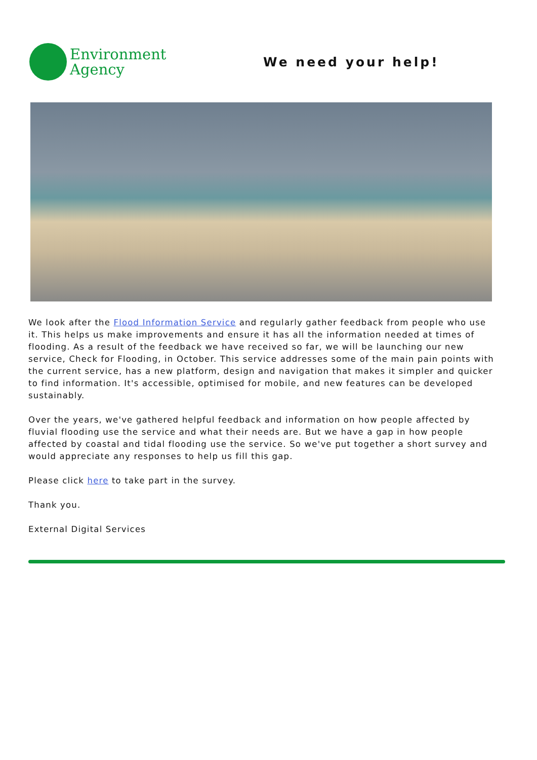Environment
Agency
We need your help!
We look after the Flood Information Service and regularly gather feedback from people who use it. This helps us make improvements and ensure it has all the information needed at times of flooding. As a result of the feedback we have received so far, we will be launching our new service, Check for Flooding, in October. This service addresses some of the main pain points with the current service, has a new platform, design and navigation that makes it simpler and quicker to find information. It's accessible, optimised for mobile, and new features can be developed sustainably.
Over the years, we've gathered helpful feedback and information on how people affected by fluvial flooding use the service and what their needs are. But we have a gap in how people affected by coastal and tidal flooding use the service. So we've put together a short survey and would appreciate any responses to help us fill this gap.
Please click here to take part in the survey.
Thank you.
External Digital Services